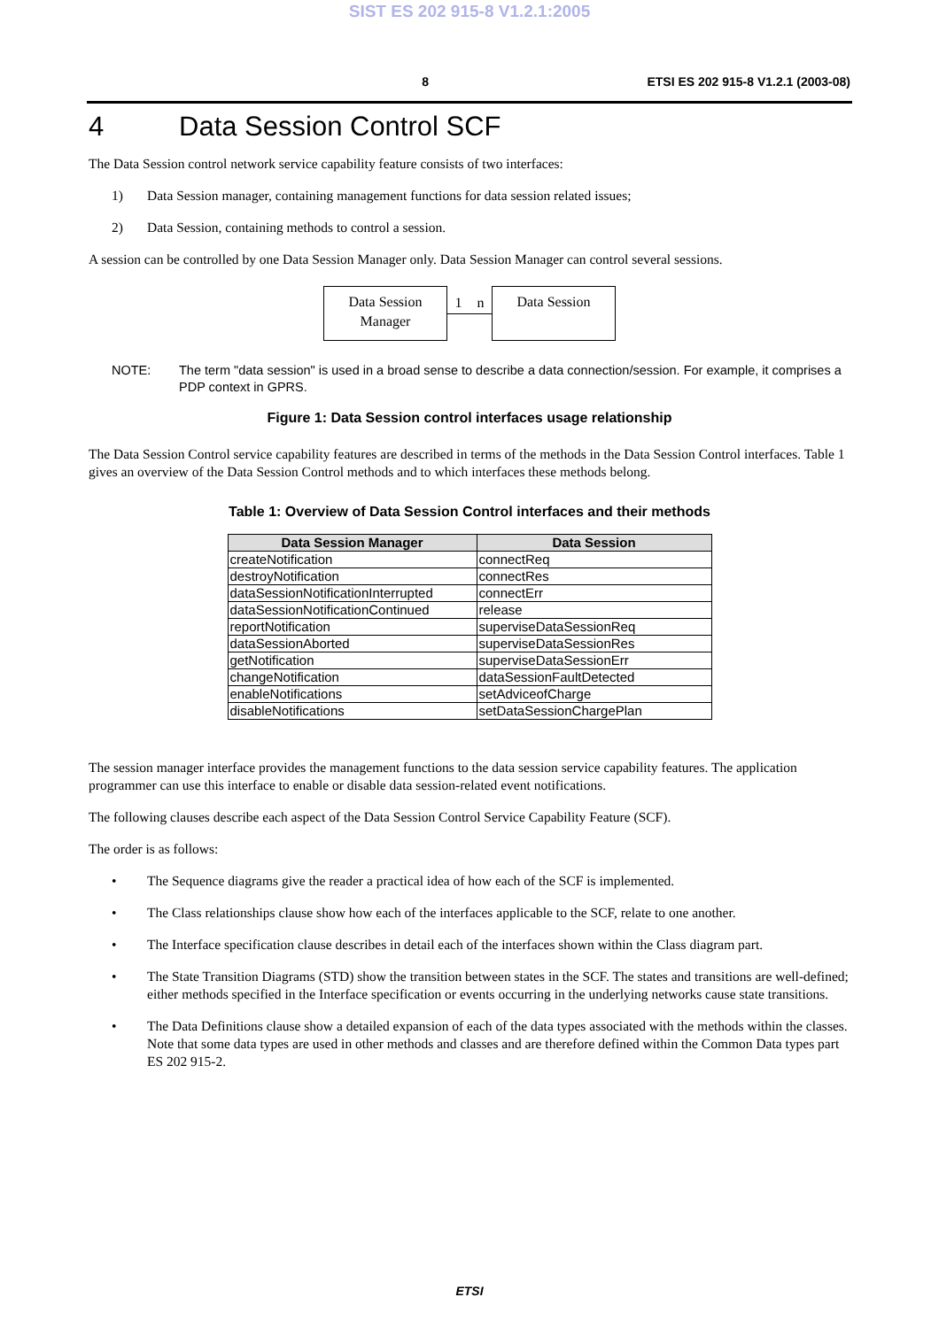SIST ES 202 915-8 V1.2.1:2005
8 ETSI ES 202 915-8 V1.2.1 (2003-08)
4 Data Session Control SCF
The Data Session control network service capability feature consists of two interfaces:
1) Data Session manager, containing management functions for data session related issues;
2) Data Session, containing methods to control a session.
A session can be controlled by one Data Session Manager only. Data Session Manager can control several sessions.
Data Session
Manager
1 n
Data Session
NOTE: The term "data session" is used in a broad sense to describe a data connection/session. For example, it comprises a PDP context in GPRS.
Figure 1: Data Session control interfaces usage relationship
The Data Session Control service capability features are described in terms of the methods in the Data Session Control interfaces. Table 1 gives an overview of the Data Session Control methods and to which interfaces these methods belong.
Table 1: Overview of Data Session Control interfaces and their methods
| Data Session Manager | Data Session |
| --- | --- |
| createNotification | connectReq |
| destroyNotification | connectRes |
| dataSessionNotificationInterrupted | connectErr |
| dataSessionNotificationContinued | release |
| reportNotification | superviseDataSessionReq |
| dataSessionAborted | superviseDataSessionRes |
| getNotification | superviseDataSessionErr |
| changeNotification | dataSessionFaultDetected |
| enableNotifications | setAdviceofCharge |
| disableNotifications | setDataSessionChargePlan |
The session manager interface provides the management functions to the data session service capability features. The application programmer can use this interface to enable or disable data session-related event notifications.
The following clauses describe each aspect of the Data Session Control Service Capability Feature (SCF).
The order is as follows:
• The Sequence diagrams give the reader a practical idea of how each of the SCF is implemented.
• The Class relationships clause show how each of the interfaces applicable to the SCF, relate to one another.
• The Interface specification clause describes in detail each of the interfaces shown within the Class diagram part.
• The State Transition Diagrams (STD) show the transition between states in the SCF. The states and transitions are well-defined; either methods specified in the Interface specification or events occurring in the underlying networks cause state transitions.
• The Data Definitions clause show a detailed expansion of each of the data types associated with the methods within the classes. Note that some data types are used in other methods and classes and are therefore defined within the Common Data types part ES 202 915-2.
ETSI